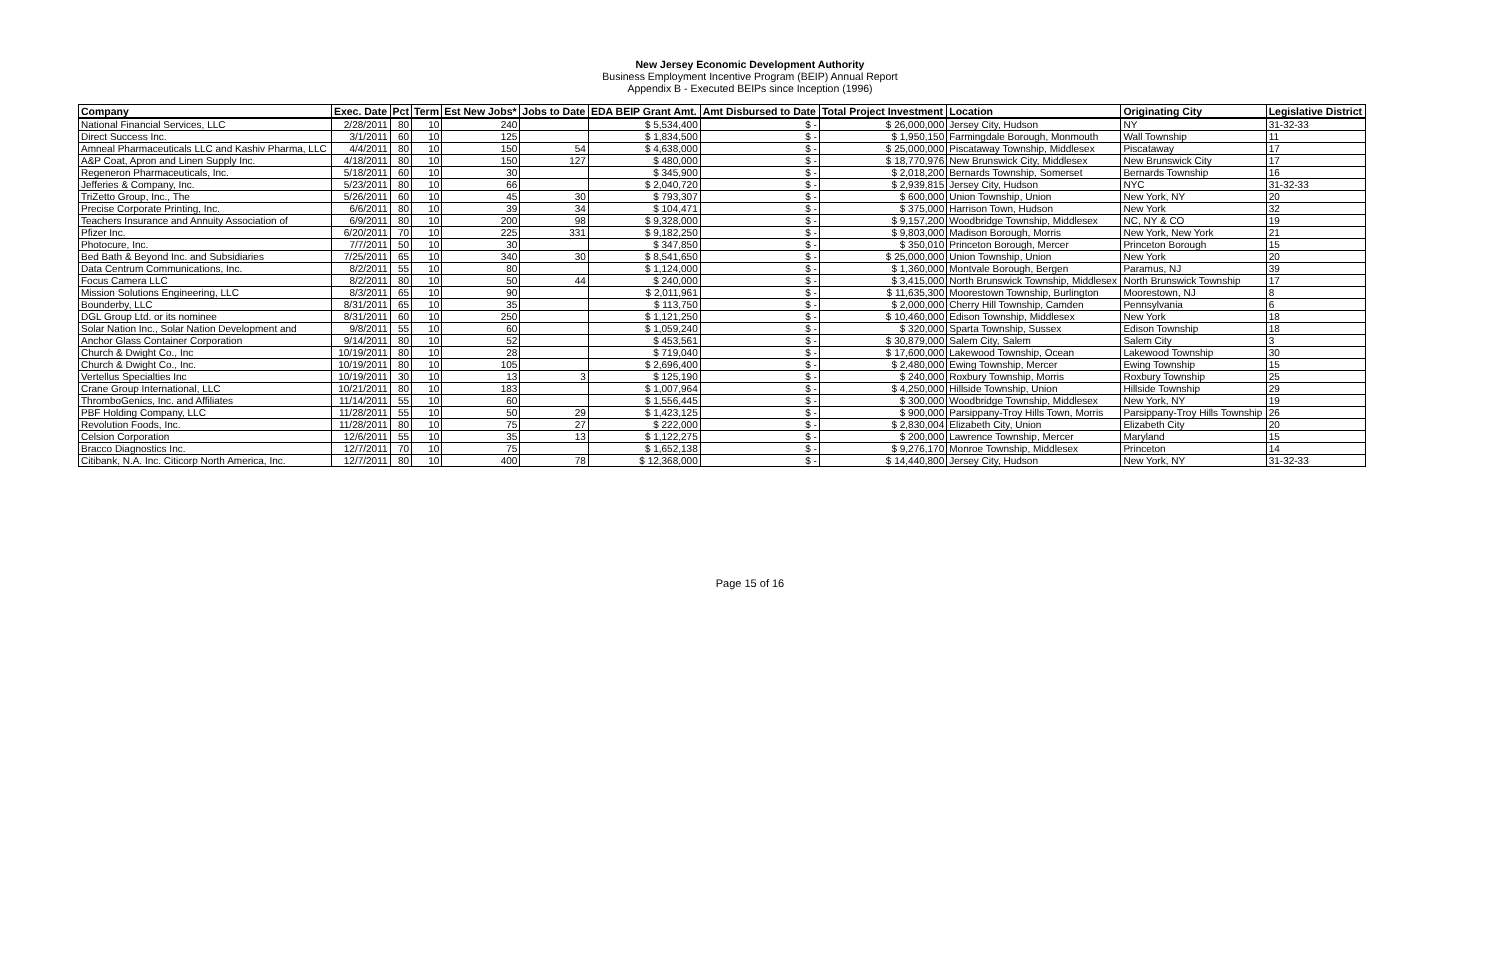New Jersey Economic Development Authority
Business Employment Incentive Program (BEIP) Annual Report
Appendix B - Executed BEIPs since Inception (1996)
| Company | Exec. Date | Pct | Term | Est New Jobs* | Jobs to Date | EDA BEIP Grant Amt. | Amt Disbursed to Date | Total Project Investment | Location | Originating City | Legislative District |
| --- | --- | --- | --- | --- | --- | --- | --- | --- | --- | --- | --- |
| National Financial Services, LLC | 2/28/2011 | 80 | 10 | 240 | | $ 5,534,400 | $ - | $ 26,000,000 | Jersey City, Hudson | NY | 31-32-33 |
| Direct Success Inc. | 3/1/2011 | 60 | 10 | 125 | | $ 1,834,500 | $ - | $ 1,950,150 | Farmingdale Borough, Monmouth | Wall Township | 11 |
| Amneal Pharmaceuticals LLC and Kashiv Pharma, LLC | 4/4/2011 | 80 | 10 | 150 | 54 | $ 4,638,000 | $ - | $ 25,000,000 | Piscataway Township, Middlesex | Piscataway | 17 |
| A&P Coat, Apron and Linen Supply Inc. | 4/18/2011 | 80 | 10 | 150 | 127 | $ 480,000 | $ - | $ 18,770,976 | New Brunswick City, Middlesex | New Brunswick City | 17 |
| Regeneron Pharmaceuticals, Inc. | 5/18/2011 | 60 | 10 | 30 | | $ 345,900 | $ - | $ 2,018,200 | Bernards Township, Somerset | Bernards Township | 16 |
| Jefferies & Company, Inc. | 5/23/2011 | 80 | 10 | 66 | | $ 2,040,720 | $ - | $ 2,939,815 | Jersey City, Hudson | NYC | 31-32-33 |
| TriZetto Group, Inc., The | 5/26/2011 | 60 | 10 | 45 | 30 | $ 793,307 | $ - | $ 600,000 | Union Township, Union | New York, NY | 20 |
| Precise Corporate Printing, Inc. | 6/6/2011 | 80 | 10 | 39 | 34 | $ 104,471 | $ - | $ 375,000 | Harrison Town, Hudson | New York | 32 |
| Teachers Insurance and Annuity Association of | 6/9/2011 | 80 | 10 | 200 | 98 | $ 9,328,000 | $ - | $ 9,157,200 | Woodbridge Township, Middlesex | NC, NY & CO | 19 |
| Pfizer Inc. | 6/20/2011 | 70 | 10 | 225 | 331 | $ 9,182,250 | $ - | $ 9,803,000 | Madison Borough, Morris | New York, New York | 21 |
| Photocure, Inc. | 7/7/2011 | 50 | 10 | 30 | | $ 347,850 | $ - | $ 350,010 | Princeton Borough, Mercer | Princeton Borough | 15 |
| Bed Bath & Beyond Inc. and Subsidiaries | 7/25/2011 | 65 | 10 | 340 | 30 | $ 8,541,650 | $ - | $ 25,000,000 | Union Township, Union | New York | 20 |
| Data Centrum Communications, Inc. | 8/2/2011 | 55 | 10 | 80 | | $ 1,124,000 | $ - | $ 1,360,000 | Montvale Borough, Bergen | Paramus, NJ | 39 |
| Focus Camera LLC | 8/2/2011 | 80 | 10 | 50 | 44 | $ 240,000 | $ - | $ 3,415,000 | North Brunswick Township, Middlesex | North Brunswick Township | 17 |
| Mission Solutions Engineering, LLC | 8/3/2011 | 65 | 10 | 90 | | $ 2,011,961 | $ - | $ 11,635,300 | Moorestown Township, Burlington | Moorestown, NJ | 8 |
| Bounderby, LLC | 8/31/2011 | 65 | 10 | 35 | | $ 113,750 | $ - | $ 2,000,000 | Cherry Hill Township, Camden | Pennsylvania | 6 |
| DGL Group Ltd. or its nominee | 8/31/2011 | 60 | 10 | 250 | | $ 1,121,250 | $ - | $ 10,460,000 | Edison Township, Middlesex | New York | 18 |
| Solar Nation Inc., Solar Nation Development and | 9/8/2011 | 55 | 10 | 60 | | $ 1,059,240 | $ - | $ 320,000 | Sparta Township, Sussex | Edison Township | 18 |
| Anchor Glass Container Corporation | 9/14/2011 | 80 | 10 | 52 | | $ 453,561 | $ - | $ 30,879,000 | Salem City, Salem | Salem City | 3 |
| Church & Dwight Co., Inc | 10/19/2011 | 80 | 10 | 28 | | $ 719,040 | $ - | $ 17,600,000 | Lakewood Township, Ocean | Lakewood Township | 30 |
| Church & Dwight Co., Inc. | 10/19/2011 | 80 | 10 | 105 | | $ 2,696,400 | $ - | $ 2,480,000 | Ewing Township, Mercer | Ewing Township | 15 |
| Vertellus Specialties Inc | 10/19/2011 | 30 | 10 | 13 | 3 | $ 125,190 | $ - | $ 240,000 | Roxbury Township, Morris | Roxbury Township | 25 |
| Crane Group International, LLC | 10/21/2011 | 80 | 10 | 183 | | $ 1,007,964 | $ - | $ 4,250,000 | Hillside Township, Union | Hillside Township | 29 |
| ThromboGenics, Inc. and Affiliates | 11/14/2011 | 55 | 10 | 60 | | $ 1,556,445 | $ - | $ 300,000 | Woodbridge Township, Middlesex | New York, NY | 19 |
| PBF Holding Company, LLC | 11/28/2011 | 55 | 10 | 50 | 29 | $ 1,423,125 | $ - | $ 900,000 | Parsippany-Troy Hills Town, Morris | Parsippany-Troy Hills Township | 26 |
| Revolution Foods, Inc. | 11/28/2011 | 80 | 10 | 75 | 27 | $ 222,000 | $ - | $ 2,830,004 | Elizabeth City, Union | Elizabeth City | 20 |
| Celsion Corporation | 12/6/2011 | 55 | 10 | 35 | 13 | $ 1,122,275 | $ - | $ 200,000 | Lawrence Township, Mercer | Maryland | 15 |
| Bracco Diagnostics Inc. | 12/7/2011 | 70 | 10 | 75 | | $ 1,652,138 | $ - | $ 9,276,170 | Monroe Township, Middlesex | Princeton | 14 |
| Citibank, N.A. Inc. Citicorp North America, Inc. | 12/7/2011 | 80 | 10 | 400 | 78 | $ 12,368,000 | $ - | $ 14,440,800 | Jersey City, Hudson | New York, NY | 31-32-33 |
Page 15 of 16